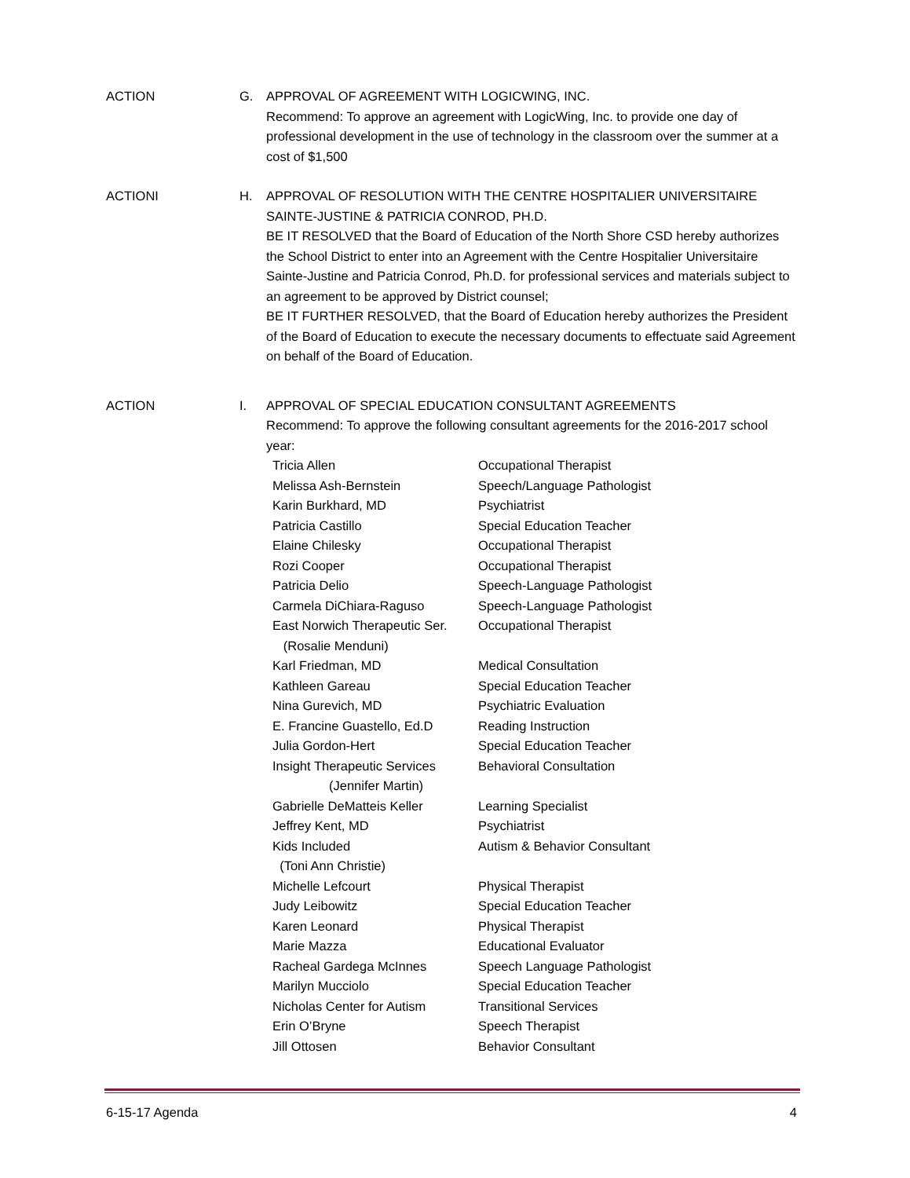ACTION G. APPROVAL OF AGREEMENT WITH LOGICWING, INC.
Recommend: To approve an agreement with LogicWing, Inc. to provide one day of professional development in the use of technology in the classroom over the summer at a cost of $1,500
ACTIONI H. APPROVAL OF RESOLUTION WITH THE CENTRE HOSPITALIER UNIVERSITAIRE SAINTE-JUSTINE & PATRICIA CONROD, PH.D.
BE IT RESOLVED that the Board of Education of the North Shore CSD hereby authorizes the School District to enter into an Agreement with the Centre Hospitalier Universitaire Sainte-Justine and Patricia Conrod, Ph.D. for professional services and materials subject to an agreement to be approved by District counsel;
BE IT FURTHER RESOLVED, that the Board of Education hereby authorizes the President of the Board of Education to execute the necessary documents to effectuate said Agreement on behalf of the Board of Education.
ACTION I. APPROVAL OF SPECIAL EDUCATION CONSULTANT AGREEMENTS
Recommend: To approve the following consultant agreements for the 2016-2017 school year:
| Tricia Allen | Occupational Therapist |
| Melissa Ash-Bernstein | Speech/Language Pathologist |
| Karin Burkhard, MD | Psychiatrist |
| Patricia Castillo | Special Education Teacher |
| Elaine Chilesky | Occupational Therapist |
| Rozi Cooper | Occupational Therapist |
| Patricia Delio | Speech-Language Pathologist |
| Carmela DiChiara-Raguso | Speech-Language Pathologist |
| East Norwich Therapeutic Ser. (Rosalie Menduni) | Occupational Therapist |
| Karl Friedman, MD | Medical Consultation |
| Kathleen Gareau | Special Education Teacher |
| Nina Gurevich, MD | Psychiatric Evaluation |
| E. Francine Guastello, Ed.D | Reading Instruction |
| Julia Gordon-Hert | Special Education Teacher |
| Insight Therapeutic Services (Jennifer Martin) | Behavioral Consultation |
| Gabrielle DeMatteis Keller | Learning Specialist |
| Jeffrey Kent, MD | Psychiatrist |
| Kids Included (Toni Ann Christie) | Autism & Behavior Consultant |
| Michelle Lefcourt | Physical Therapist |
| Judy Leibowitz | Special Education Teacher |
| Karen Leonard | Physical Therapist |
| Marie Mazza | Educational Evaluator |
| Racheal Gardega McInnes | Speech Language Pathologist |
| Marilyn Mucciolo | Special Education Teacher |
| Nicholas Center for Autism | Transitional Services |
| Erin O’Bryne | Speech Therapist |
| Jill Ottosen | Behavior Consultant |
6-15-17 Agenda 4